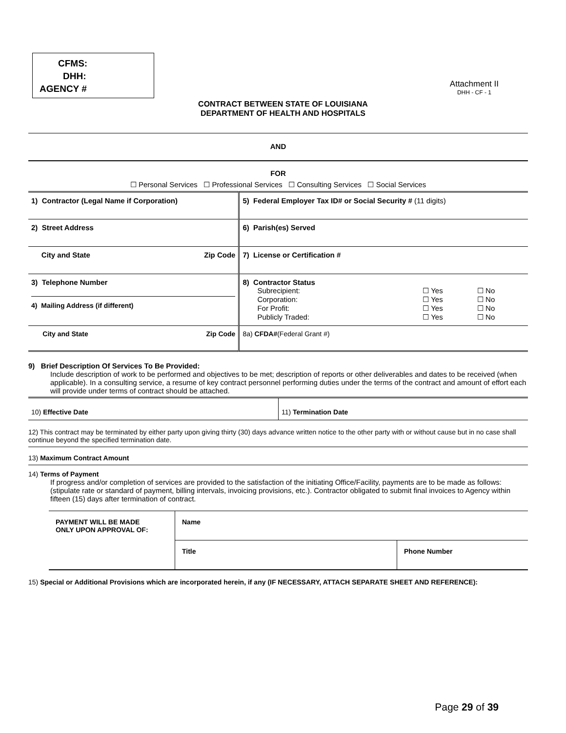CFMS:
DHH:
AGENCY #
Attachment II
DHH - CF - 1
CONTRACT BETWEEN STATE OF LOUISIANA
DEPARTMENT OF HEALTH AND HOSPITALS
AND
FOR
☐ Personal Services ☐ Professional Services ☐ Consulting Services ☐ Social Services
| 1) Contractor (Legal Name if Corporation) | | 5) Federal Employer Tax ID# or Social Security # (11 digits) |
| 2) Street Address | | 6) Parish(es) Served |
| City and State | Zip Code | 7) License or Certification # |
| 3) Telephone Number 4) Mailing Address (if different) | | 8) Contractor Status / Subrecipient: / ☐ Yes / ☐ No / / Corporation: / ☐ Yes / ☐ No / / For Profit: / ☐ Yes / ☐ No / / Publicly Traded: / ☐ Yes / ☐ No / |
| City and State | Zip Code | 8a) CFDA# (Federal Grant #) |
9) Brief Description Of Services To Be Provided:
Include description of work to be performed and objectives to be met; description of reports or other deliverables and dates to be received (when applicable). In a consulting service, a resume of key contract personnel performing duties under the terms of the contract and amount of effort each will provide under terms of contract should be attached.
| 10) Effective Date | 11) Termination Date |
12) This contract may be terminated by either party upon giving thirty (30) days advance written notice to the other party with or without cause but in no case shall continue beyond the specified termination date.
13) Maximum Contract Amount
14) Terms of Payment
If progress and/or completion of services are provided to the satisfaction of the initiating Office/Facility, payments are to be made as follows: (stipulate rate or standard of payment, billing intervals, invoicing provisions, etc.). Contractor obligated to submit final invoices to Agency within fifteen (15) days after termination of contract.
| PAYMENT WILL BE MADE ONLY UPON APPROVAL OF: | Name | |
| | Title | Phone Number |
15) Special or Additional Provisions which are incorporated herein, if any (IF NECESSARY, ATTACH SEPARATE SHEET AND REFERENCE):
Page 29 of 39